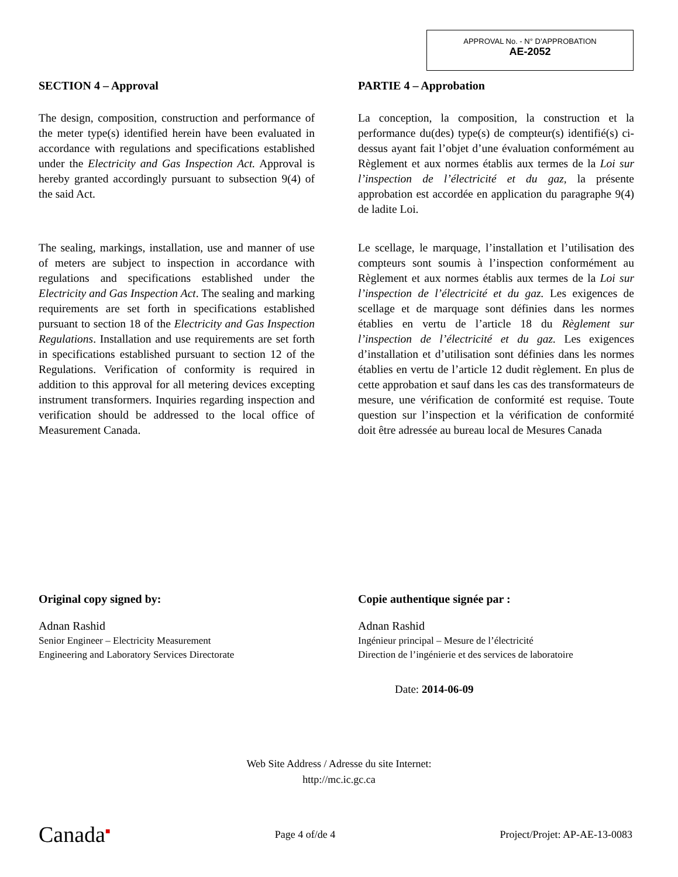APPROVAL No. - N° D’APPROBATION
AE-2052
SECTION 4 – Approval
The design, composition, construction and performance of the meter type(s) identified herein have been evaluated in accordance with regulations and specifications established under the Electricity and Gas Inspection Act. Approval is hereby granted accordingly pursuant to subsection 9(4) of the said Act.
The sealing, markings, installation, use and manner of use of meters are subject to inspection in accordance with regulations and specifications established under the Electricity and Gas Inspection Act. The sealing and marking requirements are set forth in specifications established pursuant to section 18 of the Electricity and Gas Inspection Regulations. Installation and use requirements are set forth in specifications established pursuant to section 12 of the Regulations. Verification of conformity is required in addition to this approval for all metering devices excepting instrument transformers. Inquiries regarding inspection and verification should be addressed to the local office of Measurement Canada.
PARTIE 4 – Approbation
La conception, la composition, la construction et la performance du(des) type(s) de compteur(s) identifié(s) ci-dessus ayant fait l’objet d’une évaluation conformément au Règlement et aux normes établis aux termes de la Loi sur l’inspection de l’électricité et du gaz, la présente approbation est accordée en application du paragraphe 9(4) de ladite Loi.
Le scellage, le marquage, l’installation et l’utilisation des compteurs sont soumis à l’inspection conformément au Règlement et aux normes établis aux termes de la Loi sur l’inspection de l’électricité et du gaz. Les exigences de scellage et de marquage sont définies dans les normes établies en vertu de l’article 18 du Règlement sur l’inspection de l’électricité et du gaz. Les exigences d’installation et d’utilisation sont définies dans les normes établies en vertu de l’article 12 dudit règlement. En plus de cette approbation et sauf dans les cas des transformateurs de mesure, une vérification de conformité est requise. Toute question sur l’inspection et la vérification de conformité doit être adressée au bureau local de Mesures Canada
Original copy signed by:
Adnan Rashid
Senior Engineer – Electricity Measurement
Engineering and Laboratory Services Directorate
Copie authentique signée par :
Adnan Rashid
Ingénieur principal – Mesure de l’électricité
Direction de l’ingénierie et des services de laboratoire
Date: 2014-06-09
Web Site Address / Adresse du site Internet:
http://mc.ic.gc.ca
Canada<sup>■</sup> Page 4 of/de 4 Project/Projet: AP-AE-13-0083